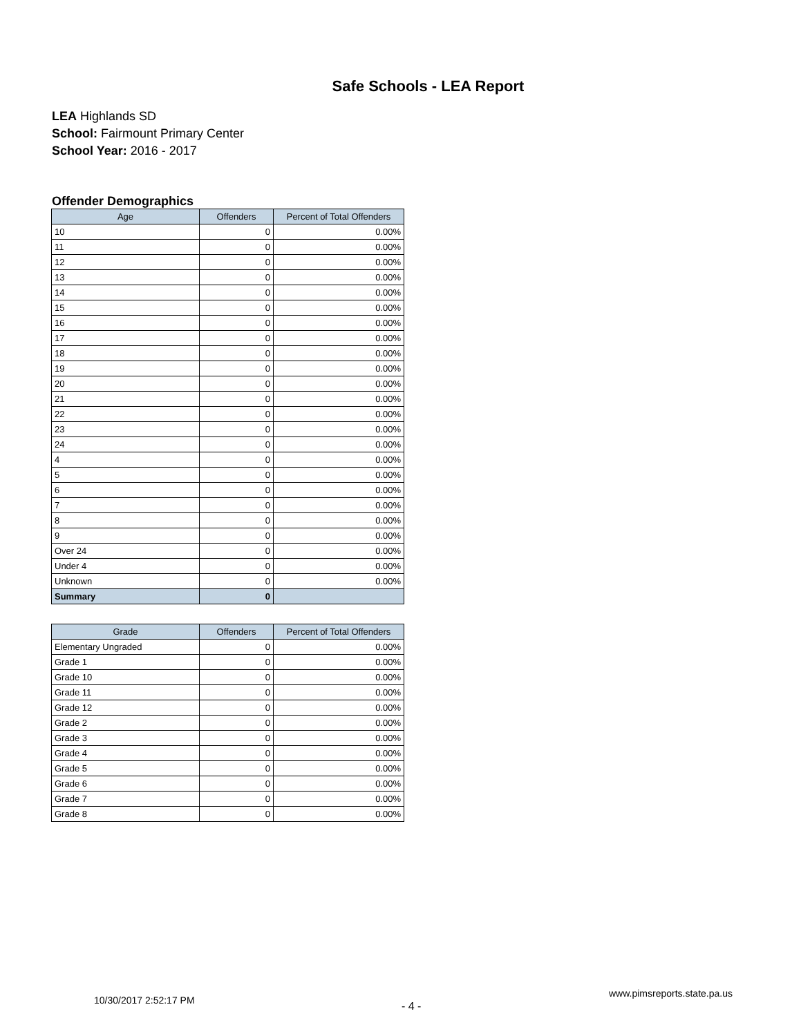Safe Schools - LEA Report
LEA Highlands SD
School: Fairmount Primary Center
School Year: 2016 - 2017
Offender Demographics
| Age | Offenders | Percent of Total Offenders |
| --- | --- | --- |
| 10 | 0 | 0.00% |
| 11 | 0 | 0.00% |
| 12 | 0 | 0.00% |
| 13 | 0 | 0.00% |
| 14 | 0 | 0.00% |
| 15 | 0 | 0.00% |
| 16 | 0 | 0.00% |
| 17 | 0 | 0.00% |
| 18 | 0 | 0.00% |
| 19 | 0 | 0.00% |
| 20 | 0 | 0.00% |
| 21 | 0 | 0.00% |
| 22 | 0 | 0.00% |
| 23 | 0 | 0.00% |
| 24 | 0 | 0.00% |
| 4 | 0 | 0.00% |
| 5 | 0 | 0.00% |
| 6 | 0 | 0.00% |
| 7 | 0 | 0.00% |
| 8 | 0 | 0.00% |
| 9 | 0 | 0.00% |
| Over 24 | 0 | 0.00% |
| Under 4 | 0 | 0.00% |
| Unknown | 0 | 0.00% |
| Summary | 0 | |
| Grade | Offenders | Percent of Total Offenders |
| --- | --- | --- |
| Elementary Ungraded | 0 | 0.00% |
| Grade 1 | 0 | 0.00% |
| Grade 10 | 0 | 0.00% |
| Grade 11 | 0 | 0.00% |
| Grade 12 | 0 | 0.00% |
| Grade 2 | 0 | 0.00% |
| Grade 3 | 0 | 0.00% |
| Grade 4 | 0 | 0.00% |
| Grade 5 | 0 | 0.00% |
| Grade 6 | 0 | 0.00% |
| Grade 7 | 0 | 0.00% |
| Grade 8 | 0 | 0.00% |
10/30/2017 2:52:17 PM - 4 - www.pimsreports.state.pa.us